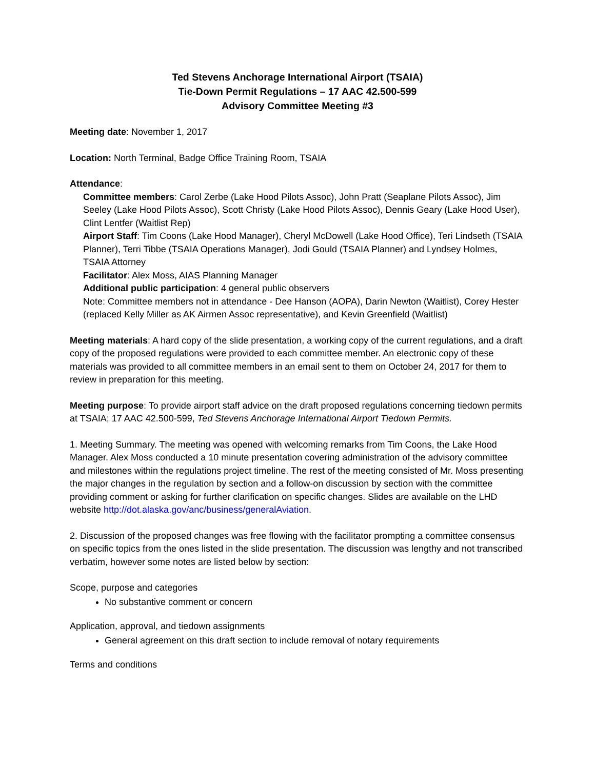Ted Stevens Anchorage International Airport (TSAIA)
Tie-Down Permit Regulations – 17 AAC 42.500-599
Advisory Committee Meeting #3
Meeting date: November 1, 2017
Location: North Terminal, Badge Office Training Room, TSAIA
Attendance:
Committee members: Carol Zerbe (Lake Hood Pilots Assoc), John Pratt (Seaplane Pilots Assoc), Jim Seeley (Lake Hood Pilots Assoc), Scott Christy (Lake Hood Pilots Assoc), Dennis Geary (Lake Hood User), Clint Lentfer (Waitlist Rep)
Airport Staff: Tim Coons (Lake Hood Manager), Cheryl McDowell (Lake Hood Office), Teri Lindseth (TSAIA Planner), Terri Tibbe (TSAIA Operations Manager), Jodi Gould (TSAIA Planner) and Lyndsey Holmes, TSAIA Attorney
Facilitator: Alex Moss, AIAS Planning Manager
Additional public participation: 4 general public observers
Note: Committee members not in attendance - Dee Hanson (AOPA), Darin Newton (Waitlist), Corey Hester (replaced Kelly Miller as AK Airmen Assoc representative), and Kevin Greenfield (Waitlist)
Meeting materials: A hard copy of the slide presentation, a working copy of the current regulations, and a draft copy of the proposed regulations were provided to each committee member. An electronic copy of these materials was provided to all committee members in an email sent to them on October 24, 2017 for them to review in preparation for this meeting.
Meeting purpose: To provide airport staff advice on the draft proposed regulations concerning tiedown permits at TSAIA; 17 AAC 42.500-599, Ted Stevens Anchorage International Airport Tiedown Permits.
1. Meeting Summary. The meeting was opened with welcoming remarks from Tim Coons, the Lake Hood Manager. Alex Moss conducted a 10 minute presentation covering administration of the advisory committee and milestones within the regulations project timeline. The rest of the meeting consisted of Mr. Moss presenting the major changes in the regulation by section and a follow-on discussion by section with the committee providing comment or asking for further clarification on specific changes. Slides are available on the LHD website http://dot.alaska.gov/anc/business/generalAviation.
2. Discussion of the proposed changes was free flowing with the facilitator prompting a committee consensus on specific topics from the ones listed in the slide presentation. The discussion was lengthy and not transcribed verbatim, however some notes are listed below by section:
Scope, purpose and categories
No substantive comment or concern
Application, approval, and tiedown assignments
General agreement on this draft section to include removal of notary requirements
Terms and conditions